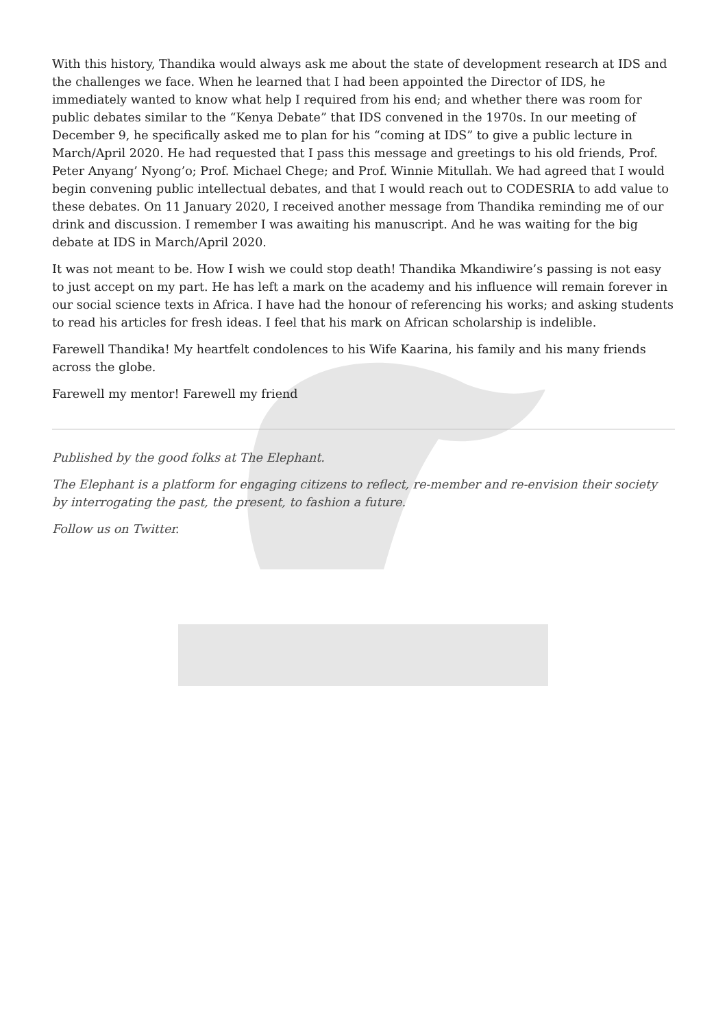With this history, Thandika would always ask me about the state of development research at IDS and the challenges we face. When he learned that I had been appointed the Director of IDS, he immediately wanted to know what help I required from his end; and whether there was room for public debates similar to the “Kenya Debate” that IDS convened in the 1970s. In our meeting of December 9, he specifically asked me to plan for his “coming at IDS” to give a public lecture in March/April 2020. He had requested that I pass this message and greetings to his old friends, Prof. Peter Anyang’ Nyong’o; Prof. Michael Chege; and Prof. Winnie Mitullah. We had agreed that I would begin convening public intellectual debates, and that I would reach out to CODESRIA to add value to these debates. On 11 January 2020, I received another message from Thandika reminding me of our drink and discussion. I remember I was awaiting his manuscript. And he was waiting for the big debate at IDS in March/April 2020.
It was not meant to be. How I wish we could stop death! Thandika Mkandiwire’s passing is not easy to just accept on my part. He has left a mark on the academy and his influence will remain forever in our social science texts in Africa. I have had the honour of referencing his works; and asking students to read his articles for fresh ideas. I feel that his mark on African scholarship is indelible.
Farewell Thandika! My heartfelt condolences to his Wife Kaarina, his family and his many friends across the globe.
Farewell my mentor! Farewell my friend
Published by the good folks at The Elephant.
The Elephant is a platform for engaging citizens to reflect, re-member and re-envision their society by interrogating the past, the present, to fashion a future.
Follow us on Twitter.